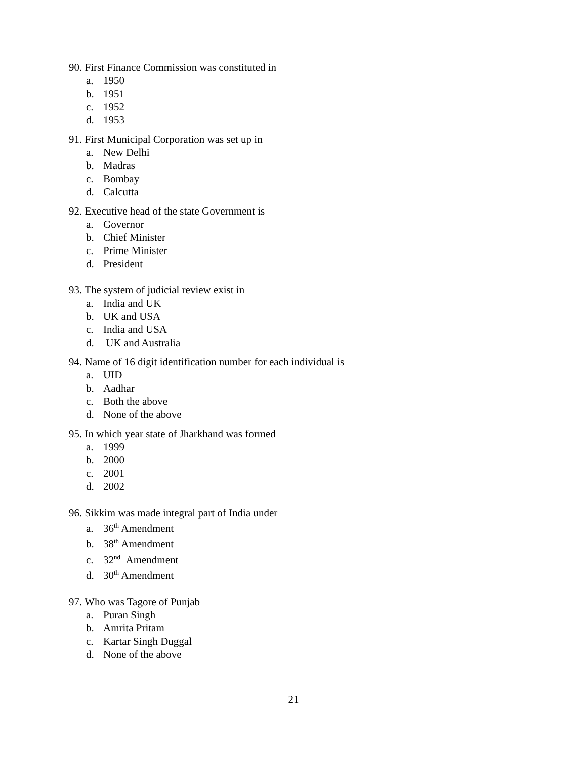90. First Finance Commission was constituted in
a. 1950
b. 1951
c. 1952
d. 1953
91. First Municipal Corporation was set up in
a. New Delhi
b. Madras
c. Bombay
d. Calcutta
92. Executive head of the state Government is
a. Governor
b. Chief Minister
c. Prime Minister
d. President
93. The system of judicial review exist in
a. India and UK
b. UK and USA
c. India and USA
d. UK and Australia
94. Name of 16 digit identification number for each individual is
a. UID
b. Aadhar
c. Both the above
d. None of the above
95. In which year state of Jharkhand was formed
a. 1999
b. 2000
c. 2001
d. 2002
96. Sikkim was made integral part of India under
a. 36<sup>th</sup> Amendment
b. 38<sup>th</sup> Amendment
c. 32<sup>nd</sup> Amendment
d. 30<sup>th</sup> Amendment
97. Who was Tagore of Punjab
a. Puran Singh
b. Amrita Pritam
c. Kartar Singh Duggal
d. None of the above
21